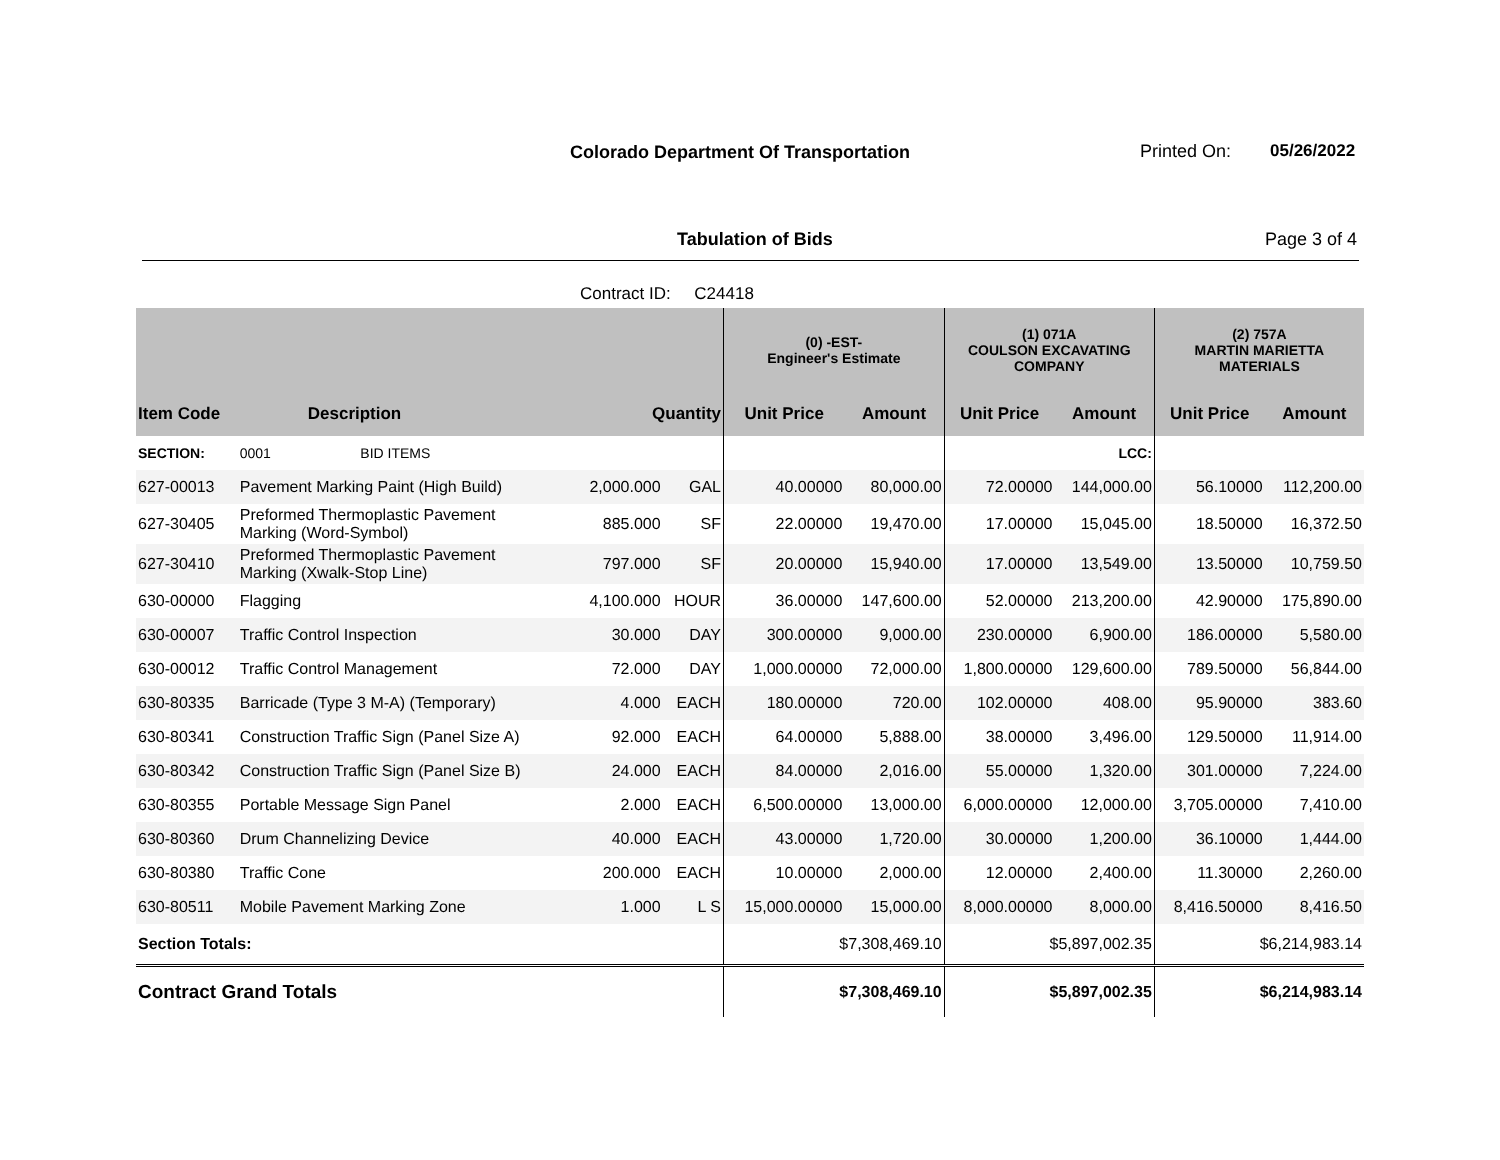Colorado Department Of Transportation
Printed On: 05/26/2022
Tabulation of Bids Page 3 of 4
Contract ID: C24418
| | | | | (0) -EST- Engineer's Estimate | | (1) 071A COULSON EXCAVATING COMPANY | | (2) 757A MARTIN MARIETTA MATERIALS | |
| --- | --- | --- | --- | --- | --- | --- | --- | --- | --- |
| Item Code | Description | Quantity | | Unit Price | Amount | Unit Price | Amount | Unit Price | Amount |
| SECTION: | 0001 BID ITEMS | | | | | | LCC: | | |
| 627-00013 | Pavement Marking Paint (High Build) | 2,000.000 | GAL | 40.00000 | 80,000.00 | 72.00000 | 144,000.00 | 56.10000 | 112,200.00 |
| 627-30405 | Preformed Thermoplastic Pavement Marking (Word-Symbol) | 885.000 | SF | 22.00000 | 19,470.00 | 17.00000 | 15,045.00 | 18.50000 | 16,372.50 |
| 627-30410 | Preformed Thermoplastic Pavement Marking (Xwalk-Stop Line) | 797.000 | SF | 20.00000 | 15,940.00 | 17.00000 | 13,549.00 | 13.50000 | 10,759.50 |
| 630-00000 | Flagging | 4,100.000 | HOUR | 36.00000 | 147,600.00 | 52.00000 | 213,200.00 | 42.90000 | 175,890.00 |
| 630-00007 | Traffic Control Inspection | 30.000 | DAY | 300.00000 | 9,000.00 | 230.00000 | 6,900.00 | 186.00000 | 5,580.00 |
| 630-00012 | Traffic Control Management | 72.000 | DAY | 1,000.00000 | 72,000.00 | 1,800.00000 | 129,600.00 | 789.50000 | 56,844.00 |
| 630-80335 | Barricade (Type 3 M-A) (Temporary) | 4.000 | EACH | 180.00000 | 720.00 | 102.00000 | 408.00 | 95.90000 | 383.60 |
| 630-80341 | Construction Traffic Sign (Panel Size A) | 92.000 | EACH | 64.00000 | 5,888.00 | 38.00000 | 3,496.00 | 129.50000 | 11,914.00 |
| 630-80342 | Construction Traffic Sign (Panel Size B) | 24.000 | EACH | 84.00000 | 2,016.00 | 55.00000 | 1,320.00 | 301.00000 | 7,224.00 |
| 630-80355 | Portable Message Sign Panel | 2.000 | EACH | 6,500.00000 | 13,000.00 | 6,000.00000 | 12,000.00 | 3,705.00000 | 7,410.00 |
| 630-80360 | Drum Channelizing Device | 40.000 | EACH | 43.00000 | 1,720.00 | 30.00000 | 1,200.00 | 36.10000 | 1,444.00 |
| 630-80380 | Traffic Cone | 200.000 | EACH | 10.00000 | 2,000.00 | 12.00000 | 2,400.00 | 11.30000 | 2,260.00 |
| 630-80511 | Mobile Pavement Marking Zone | 1.000 | L S | 15,000.00000 | 15,000.00 | 8,000.00000 | 8,000.00 | 8,416.50000 | 8,416.50 |
| Section Totals: | | | | $7,308,469.10 | | $5,897,002.35 | | $6,214,983.14 | |
| Contract Grand Totals | | | | $7,308,469.10 | | $5,897,002.35 | | $6,214,983.14 | |